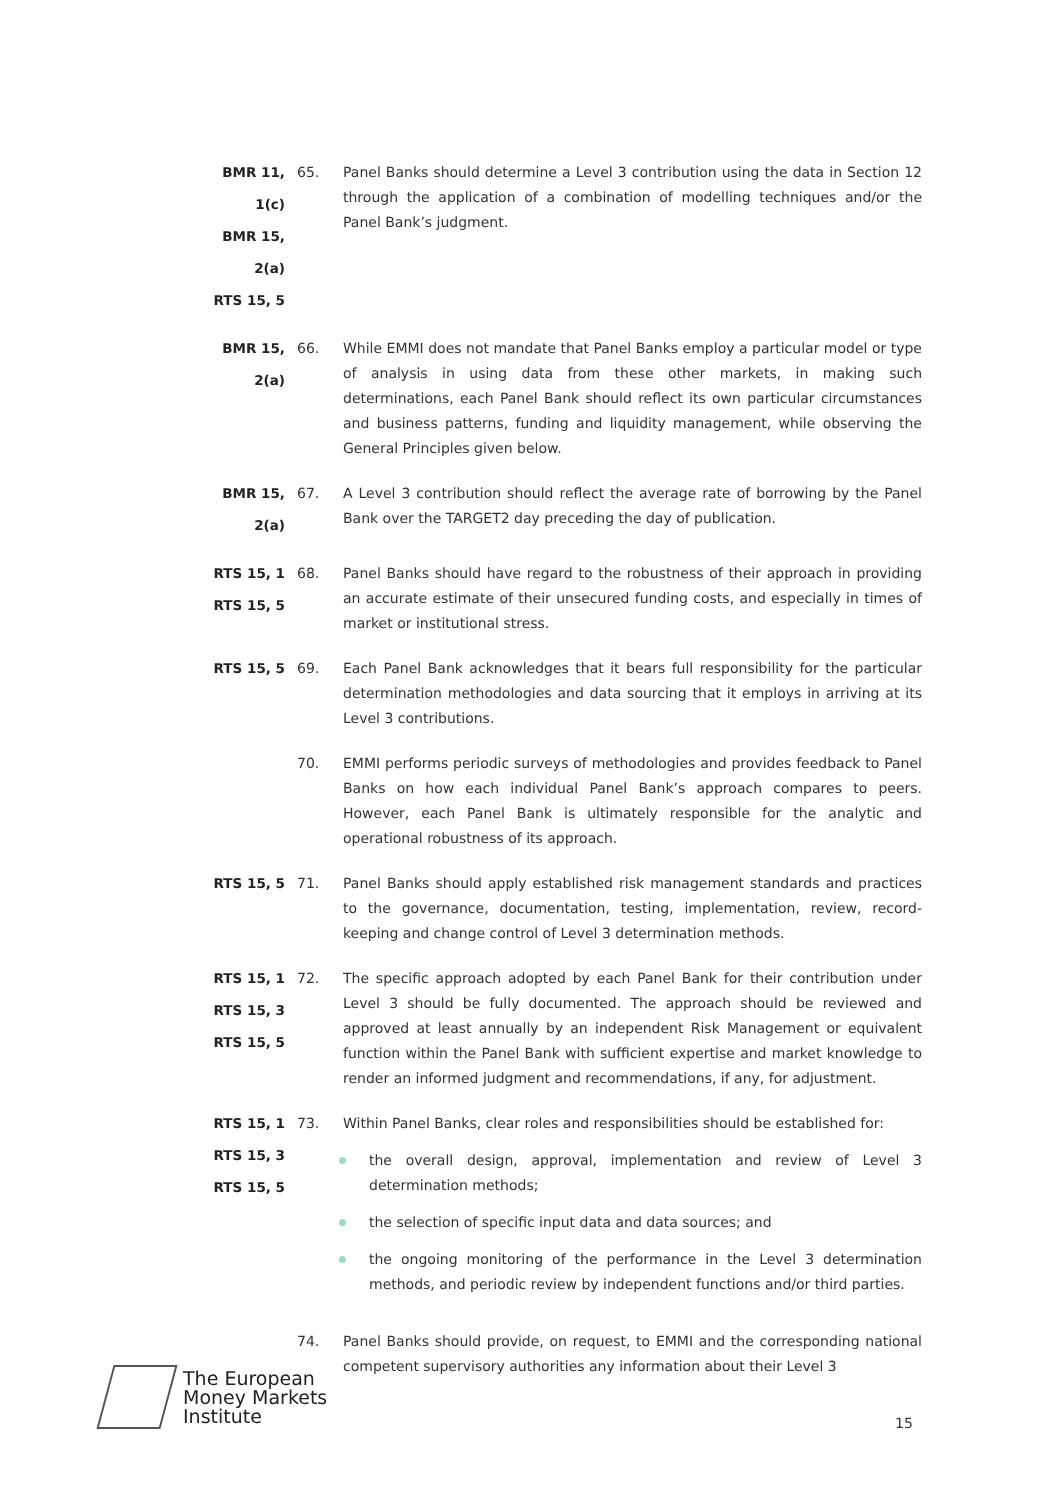BMR 11, 1(c)
BMR 15, 2(a)
RTS 15, 5
65. Panel Banks should determine a Level 3 contribution using the data in Section 12 through the application of a combination of modelling techniques and/or the Panel Bank’s judgment.
BMR 15, 2(a)
66. While EMMI does not mandate that Panel Banks employ a particular model or type of analysis in using data from these other markets, in making such determinations, each Panel Bank should reflect its own particular circumstances and business patterns, funding and liquidity management, while observing the General Principles given below.
BMR 15, 2(a)
67. A Level 3 contribution should reflect the average rate of borrowing by the Panel Bank over the TARGET2 day preceding the day of publication.
RTS 15, 1
RTS 15, 5
68. Panel Banks should have regard to the robustness of their approach in providing an accurate estimate of their unsecured funding costs, and especially in times of market or institutional stress.
RTS 15, 5
69. Each Panel Bank acknowledges that it bears full responsibility for the particular determination methodologies and data sourcing that it employs in arriving at its Level 3 contributions.
70. EMMI performs periodic surveys of methodologies and provides feedback to Panel Banks on how each individual Panel Bank’s approach compares to peers. However, each Panel Bank is ultimately responsible for the analytic and operational robustness of its approach.
RTS 15, 5
71. Panel Banks should apply established risk management standards and practices to the governance, documentation, testing, implementation, review, record-keeping and change control of Level 3 determination methods.
RTS 15, 1
RTS 15, 3
RTS 15, 5
72. The specific approach adopted by each Panel Bank for their contribution under Level 3 should be fully documented. The approach should be reviewed and approved at least annually by an independent Risk Management or equivalent function within the Panel Bank with sufficient expertise and market knowledge to render an informed judgment and recommendations, if any, for adjustment.
RTS 15, 1
RTS 15, 3
RTS 15, 5
73. Within Panel Banks, clear roles and responsibilities should be established for:
the overall design, approval, implementation and review of Level 3 determination methods;
the selection of specific input data and data sources; and
the ongoing monitoring of the performance in the Level 3 determination methods, and periodic review by independent functions and/or third parties.
74. Panel Banks should provide, on request, to EMMI and the corresponding national competent supervisory authorities any information about their Level 3
The European
Money Markets
Institute
15